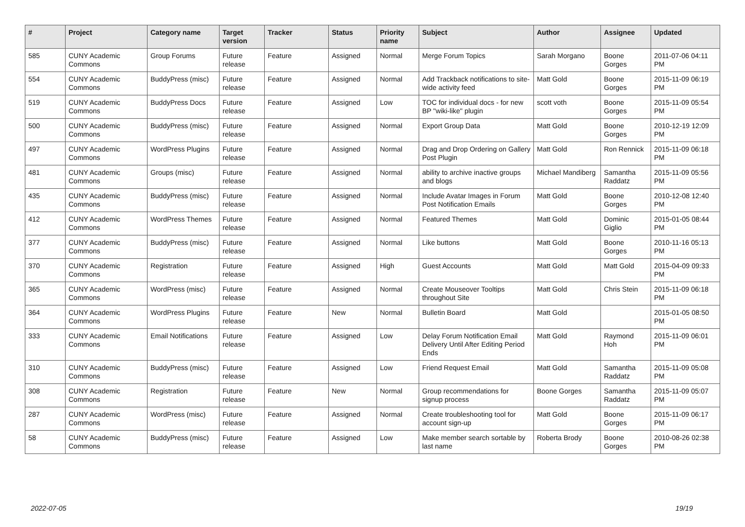| # | Project | Category name | Target version | Tracker | Status | Priority name | Subject | Author | Assignee | Updated |
| --- | --- | --- | --- | --- | --- | --- | --- | --- | --- | --- |
| 585 | CUNY Academic Commons | Group Forums | Future release | Feature | Assigned | Normal | Merge Forum Topics | Sarah Morgano | Boone Gorges | 2011-07-06 04:11 PM |
| 554 | CUNY Academic Commons | BuddyPress (misc) | Future release | Feature | Assigned | Normal | Add Trackback notifications to site-wide activity feed | Matt Gold | Boone Gorges | 2015-11-09 06:19 PM |
| 519 | CUNY Academic Commons | BuddyPress Docs | Future release | Feature | Assigned | Low | TOC for individual docs - for new BP "wiki-like" plugin | scott voth | Boone Gorges | 2015-11-09 05:54 PM |
| 500 | CUNY Academic Commons | BuddyPress (misc) | Future release | Feature | Assigned | Normal | Export Group Data | Matt Gold | Boone Gorges | 2010-12-19 12:09 PM |
| 497 | CUNY Academic Commons | WordPress Plugins | Future release | Feature | Assigned | Normal | Drag and Drop Ordering on Gallery Post Plugin | Matt Gold | Ron Rennick | 2015-11-09 06:18 PM |
| 481 | CUNY Academic Commons | Groups (misc) | Future release | Feature | Assigned | Normal | ability to archive inactive groups and blogs | Michael Mandiberg | Samantha Raddatz | 2015-11-09 05:56 PM |
| 435 | CUNY Academic Commons | BuddyPress (misc) | Future release | Feature | Assigned | Normal | Include Avatar Images in Forum Post Notification Emails | Matt Gold | Boone Gorges | 2010-12-08 12:40 PM |
| 412 | CUNY Academic Commons | WordPress Themes | Future release | Feature | Assigned | Normal | Featured Themes | Matt Gold | Dominic Giglio | 2015-01-05 08:44 PM |
| 377 | CUNY Academic Commons | BuddyPress (misc) | Future release | Feature | Assigned | Normal | Like buttons | Matt Gold | Boone Gorges | 2010-11-16 05:13 PM |
| 370 | CUNY Academic Commons | Registration | Future release | Feature | Assigned | High | Guest Accounts | Matt Gold | Matt Gold | 2015-04-09 09:33 PM |
| 365 | CUNY Academic Commons | WordPress (misc) | Future release | Feature | Assigned | Normal | Create Mouseover Tooltips throughout Site | Matt Gold | Chris Stein | 2015-11-09 06:18 PM |
| 364 | CUNY Academic Commons | WordPress Plugins | Future release | Feature | New | Normal | Bulletin Board | Matt Gold | | 2015-01-05 08:50 PM |
| 333 | CUNY Academic Commons | Email Notifications | Future release | Feature | Assigned | Low | Delay Forum Notification Email Delivery Until After Editing Period Ends | Matt Gold | Raymond Hoh | 2015-11-09 06:01 PM |
| 310 | CUNY Academic Commons | BuddyPress (misc) | Future release | Feature | Assigned | Low | Friend Request Email | Matt Gold | Samantha Raddatz | 2015-11-09 05:08 PM |
| 308 | CUNY Academic Commons | Registration | Future release | Feature | New | Normal | Group recommendations for signup process | Boone Gorges | Samantha Raddatz | 2015-11-09 05:07 PM |
| 287 | CUNY Academic Commons | WordPress (misc) | Future release | Feature | Assigned | Normal | Create troubleshooting tool for account sign-up | Matt Gold | Boone Gorges | 2015-11-09 06:17 PM |
| 58 | CUNY Academic Commons | BuddyPress (misc) | Future release | Feature | Assigned | Low | Make member search sortable by last name | Roberta Brody | Boone Gorges | 2010-08-26 02:38 PM |
2022-07-05 19/19